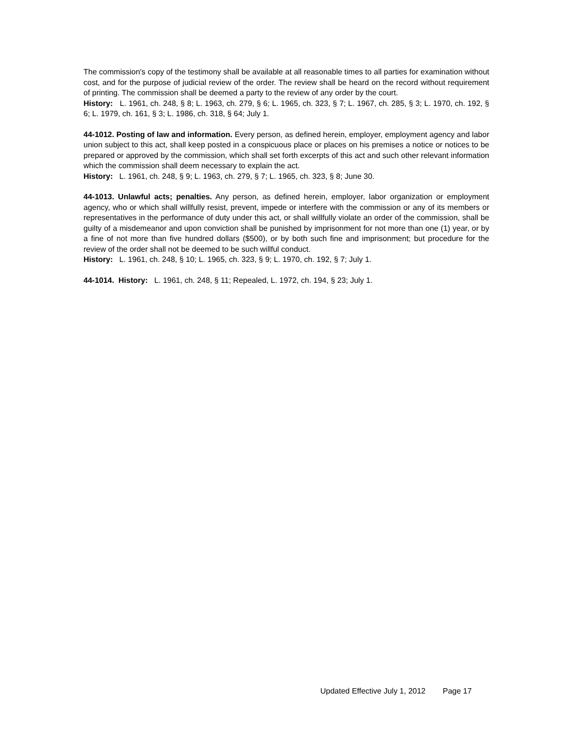The commission's copy of the testimony shall be available at all reasonable times to all parties for examination without cost, and for the purpose of judicial review of the order. The review shall be heard on the record without requirement of printing. The commission shall be deemed a party to the review of any order by the court.
History: L. 1961, ch. 248, § 8; L. 1963, ch. 279, § 6; L. 1965, ch. 323, § 7; L. 1967, ch. 285, § 3; L. 1970, ch. 192, § 6; L. 1979, ch. 161, § 3; L. 1986, ch. 318, § 64; July 1.
44-1012. Posting of law and information. Every person, as defined herein, employer, employment agency and labor union subject to this act, shall keep posted in a conspicuous place or places on his premises a notice or notices to be prepared or approved by the commission, which shall set forth excerpts of this act and such other relevant information which the commission shall deem necessary to explain the act.
History: L. 1961, ch. 248, § 9; L. 1963, ch. 279, § 7; L. 1965, ch. 323, § 8; June 30.
44-1013. Unlawful acts; penalties. Any person, as defined herein, employer, labor organization or employment agency, who or which shall willfully resist, prevent, impede or interfere with the commission or any of its members or representatives in the performance of duty under this act, or shall willfully violate an order of the commission, shall be guilty of a misdemeanor and upon conviction shall be punished by imprisonment for not more than one (1) year, or by a fine of not more than five hundred dollars ($500), or by both such fine and imprisonment; but procedure for the review of the order shall not be deemed to be such willful conduct.
History: L. 1961, ch. 248, § 10; L. 1965, ch. 323, § 9; L. 1970, ch. 192, § 7; July 1.
44-1014. History: L. 1961, ch. 248, § 11; Repealed, L. 1972, ch. 194, § 23; July 1.
Updated Effective July 1, 2012 Page 17